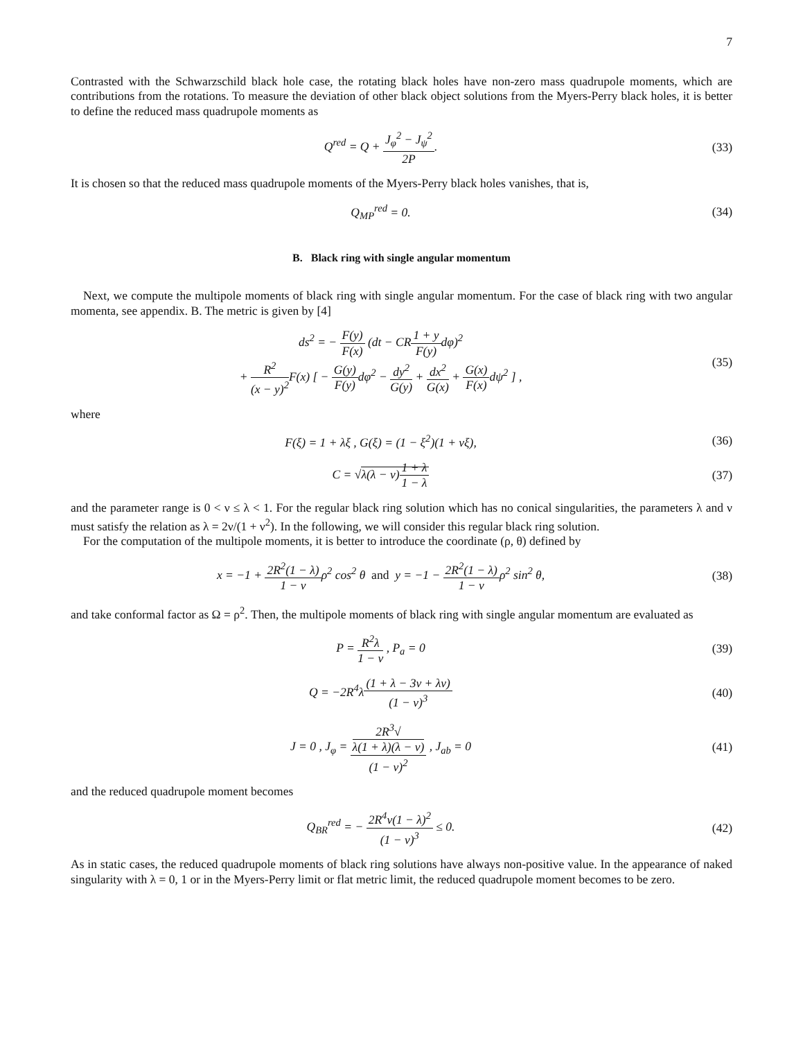7
Contrasted with the Schwarzschild black hole case, the rotating black holes have non-zero mass quadrupole moments, which are contributions from the rotations. To measure the deviation of other black object solutions from the Myers-Perry black holes, it is better to define the reduced mass quadrupole moments as
Q<sup>red</sup> = Q + J<sub>φ</sub><sup>2</sup> − J<sub>ψ</sub><sup>2</sup> 2P. (33)
It is chosen so that the reduced mass quadrupole moments of the Myers-Perry black holes vanishes, that is,
Q<sub>MP</sub><sup>red</sup> = 0. (34)
B. Black ring with single angular momentum
Next, we compute the multipole moments of black ring with single angular momentum. For the case of black ring with two angular momenta, see appendix. B. The metric is given by [4]
ds<sup>2</sup> = − F(y) F(x) (dt − CR1 + y F(y) dφ)<sup>2</sup>
+ R<sup>2</sup> (x − y)<sup>2</sup> F(x) [ − G(y) F(y) dφ<sup>2</sup> − dy<sup>2</sup> G(y) + dx<sup>2</sup> G(x) + G(x) F(x) dψ<sup>2</sup> ] ,
(35)
where
F(ξ) = 1 + λξ , G(ξ) = (1 − ξ<sup>2</sup>)(1 + νξ),
(36)
C = √λ(λ − ν)1 + λ 1 − λ (37)
and the parameter range is 0 < ν ≤ λ < 1. For the regular black ring solution which has no conical singularities, the parameters λ and ν must satisfy the relation as λ = 2ν/(1 + ν<sup>2</sup>). In the following, we will consider this regular black ring solution.
For the computation of the multipole moments, it is better to introduce the coordinate (ρ, θ) defined by
x = −1 + 2R<sup>2</sup>(1 − λ) 1 − νρ<sup>2</sup> cos<sup>2</sup> θ and y = −1 − 2R<sup>2</sup>(1 − λ) 1 − νρ<sup>2</sup> sin<sup>2</sup> θ,
(38)
and take conformal factor as Ω = ρ<sup>2</sup>. Then, the multipole moments of black ring with single angular momentum are evaluated as
P = R<sup>2</sup>λ 1 − ν , P<sub>a</sub> = 0 (39)
Q = −2R<sup>4</sup>λ(1 + λ − 3ν + λν) (1 − ν)<sup>3</sup>
(40)
J = 0 , J<sub>φ</sub> = 2R<sup>3</sup>√
λ(1 + λ)(λ − ν) (1 − ν)<sup>2</sup> , J<sub>ab</sub> = 0
(41)
and the reduced quadrupole moment becomes
Q<sub>BR</sub><sup>red</sup> = − 2R<sup>4</sup>ν(1 − λ)<sup>2</sup> (1 − ν)<sup>3</sup> ≤ 0.
(42)
As in static cases, the reduced quadrupole moments of black ring solutions have always non-positive value. In the appearance of naked singularity with λ = 0, 1 or in the Myers-Perry limit or flat metric limit, the reduced quadrupole moment becomes to be zero.